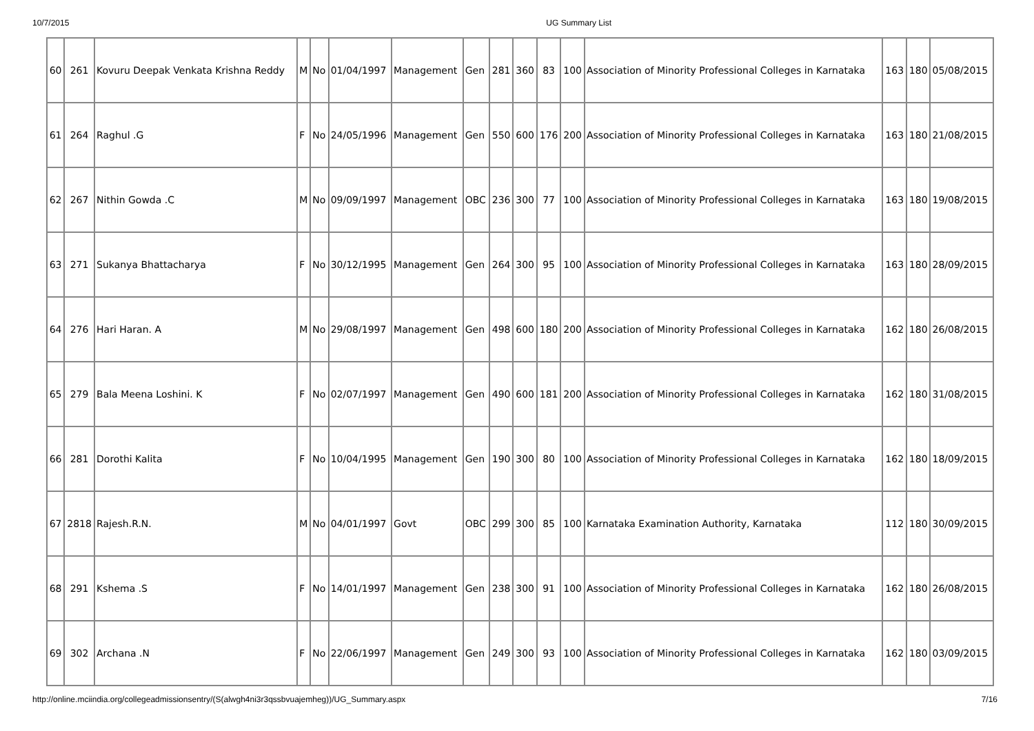10/7/2015 UG Summary List
| 60 | 261 | Kovuru Deepak Venkata Krishna Reddy | M | No | 01/04/1997 | Management | Gen | 281 | 360 | 83 | 100 | Association of Minority Professional Colleges in Karnataka | 163 | 180 | 05/08/2015 |
| 61 | 264 | Raghul .G | F | No | 24/05/1996 | Management | Gen | 550 | 600 | 176 | 200 | Association of Minority Professional Colleges in Karnataka | 163 | 180 | 21/08/2015 |
| 62 | 267 | Nithin Gowda .C | M | No | 09/09/1997 | Management | OBC | 236 | 300 | 77 | 100 | Association of Minority Professional Colleges in Karnataka | 163 | 180 | 19/08/2015 |
| 63 | 271 | Sukanya Bhattacharya | F | No | 30/12/1995 | Management | Gen | 264 | 300 | 95 | 100 | Association of Minority Professional Colleges in Karnataka | 163 | 180 | 28/09/2015 |
| 64 | 276 | Hari Haran. A | M | No | 29/08/1997 | Management | Gen | 498 | 600 | 180 | 200 | Association of Minority Professional Colleges in Karnataka | 162 | 180 | 26/08/2015 |
| 65 | 279 | Bala Meena Loshini. K | F | No | 02/07/1997 | Management | Gen | 490 | 600 | 181 | 200 | Association of Minority Professional Colleges in Karnataka | 162 | 180 | 31/08/2015 |
| 66 | 281 | Dorothi Kalita | F | No | 10/04/1995 | Management | Gen | 190 | 300 | 80 | 100 | Association of Minority Professional Colleges in Karnataka | 162 | 180 | 18/09/2015 |
| 67 | 2818 | Rajesh.R.N. | M | No | 04/01/1997 | Govt | OBC | 299 | 300 | 85 | 100 | Karnataka Examination Authority, Karnataka | 112 | 180 | 30/09/2015 |
| 68 | 291 | Kshema .S | F | No | 14/01/1997 | Management | Gen | 238 | 300 | 91 | 100 | Association of Minority Professional Colleges in Karnataka | 162 | 180 | 26/08/2015 |
| 69 | 302 | Archana .N | F | No | 22/06/1997 | Management | Gen | 249 | 300 | 93 | 100 | Association of Minority Professional Colleges in Karnataka | 162 | 180 | 03/09/2015 |
http://online.mciindia.org/collegeadmissionsentry/(S(alwgh4ni3r3qssbvuajemheg))/UG_Summary.aspx 7/16